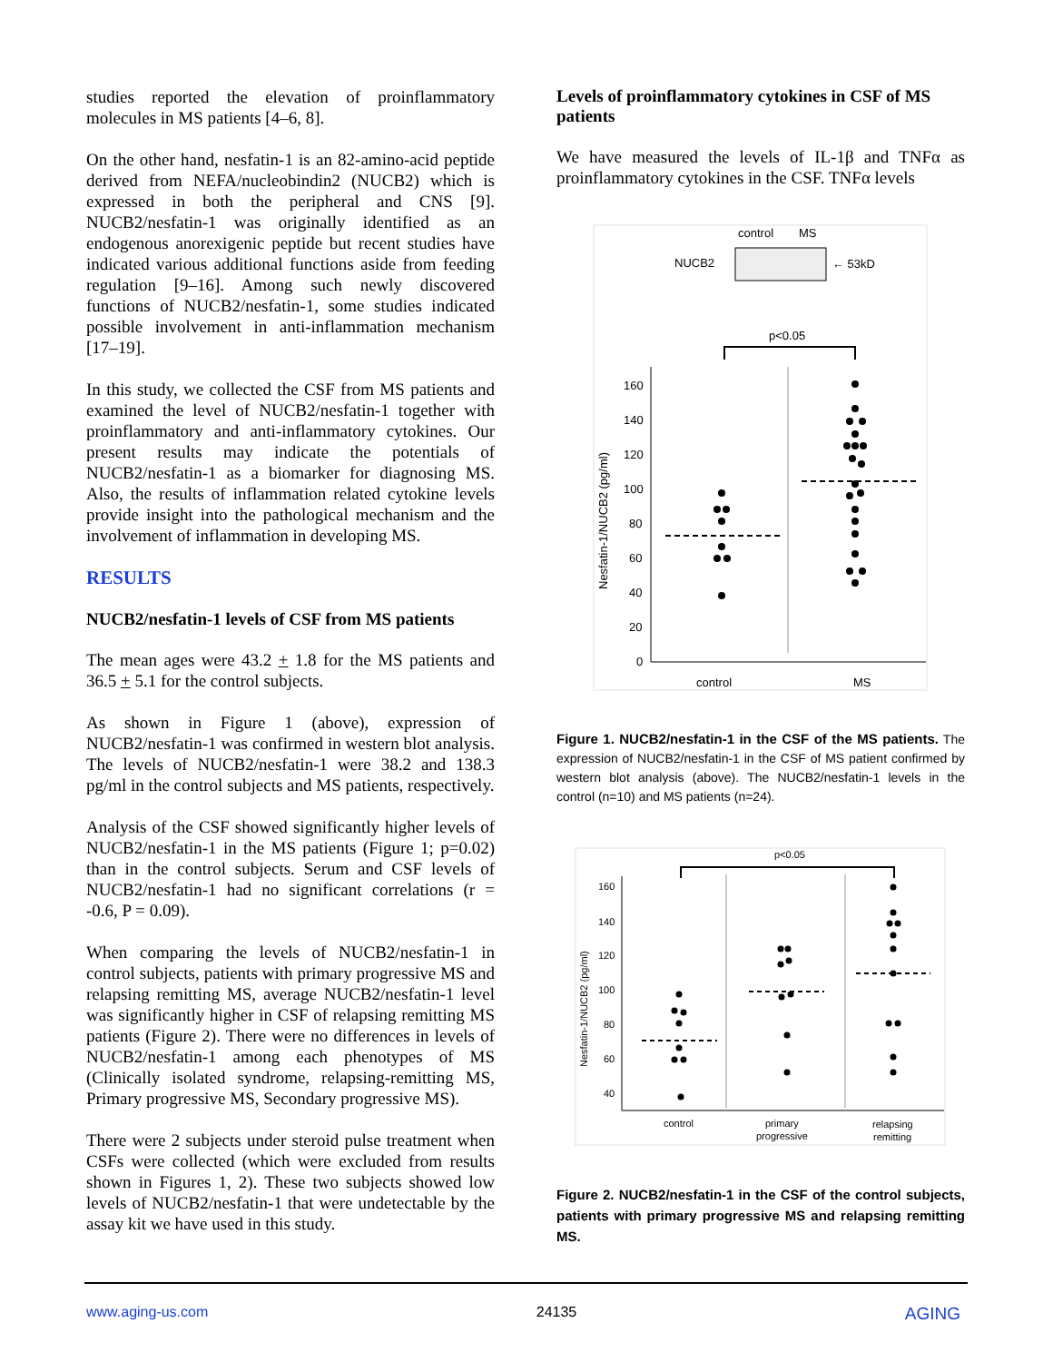studies reported the elevation of proinflammatory molecules in MS patients [4–6, 8].
On the other hand, nesfatin-1 is an 82-amino-acid peptide derived from NEFA/nucleobindin2 (NUCB2) which is expressed in both the peripheral and CNS [9]. NUCB2/nesfatin-1 was originally identified as an endogenous anorexigenic peptide but recent studies have indicated various additional functions aside from feeding regulation [9–16]. Among such newly discovered functions of NUCB2/nesfatin-1, some studies indicated possible involvement in anti-inflammation mechanism [17–19].
In this study, we collected the CSF from MS patients and examined the level of NUCB2/nesfatin-1 together with proinflammatory and anti-inflammatory cytokines. Our present results may indicate the potentials of NUCB2/nesfatin-1 as a biomarker for diagnosing MS. Also, the results of inflammation related cytokine levels provide insight into the pathological mechanism and the involvement of inflammation in developing MS.
RESULTS
NUCB2/nesfatin-1 levels of CSF from MS patients
The mean ages were 43.2 + 1.8 for the MS patients and 36.5 + 5.1 for the control subjects.
As shown in Figure 1 (above), expression of NUCB2/nesfatin-1 was confirmed in western blot analysis. The levels of NUCB2/nesfatin-1 were 38.2 and 138.3 pg/ml in the control subjects and MS patients, respectively.
Analysis of the CSF showed significantly higher levels of NUCB2/nesfatin-1 in the MS patients (Figure 1; p=0.02) than in the control subjects. Serum and CSF levels of NUCB2/nesfatin-1 had no significant correlations (r = -0.6, P = 0.09).
When comparing the levels of NUCB2/nesfatin-1 in control subjects, patients with primary progressive MS and relapsing remitting MS, average NUCB2/nesfatin-1 level was significantly higher in CSF of relapsing remitting MS patients (Figure 2). There were no differences in levels of NUCB2/nesfatin-1 among each phenotypes of MS (Clinically isolated syndrome, relapsing-remitting MS, Primary progressive MS, Secondary progressive MS).
There were 2 subjects under steroid pulse treatment when CSFs were collected (which were excluded from results shown in Figures 1, 2). These two subjects showed low levels of NUCB2/nesfatin-1 that were undetectable by the assay kit we have used in this study.
Levels of proinflammatory cytokines in CSF of MS patients
We have measured the levels of IL-1β and TNFα as proinflammatory cytokines in the CSF. TNFα levels
control
MS
NUCB2
← 53kD
p<0.05
160
140
120
100
80
60
40
20
0
Nesfatin-1/NUCB2 (pg/ml)
control
MS
Figure 1. NUCB2/nesfatin-1 in the CSF of the MS patients. The expression of NUCB2/nesfatin-1 in the CSF of MS patient confirmed by western blot analysis (above). The NUCB2/nesfatin-1 levels in the control (n=10) and MS patients (n=24).
p<0.05
160
140
120
100
80
60
40
Nesfatin-1/NUCB2 (pg/ml)
control
primary
progressive
relapsing
remitting
Figure 2. NUCB2/nesfatin-1 in the CSF of the control subjects, patients with primary progressive MS and relapsing remitting MS.
www.aging-us.com 24135 AGING